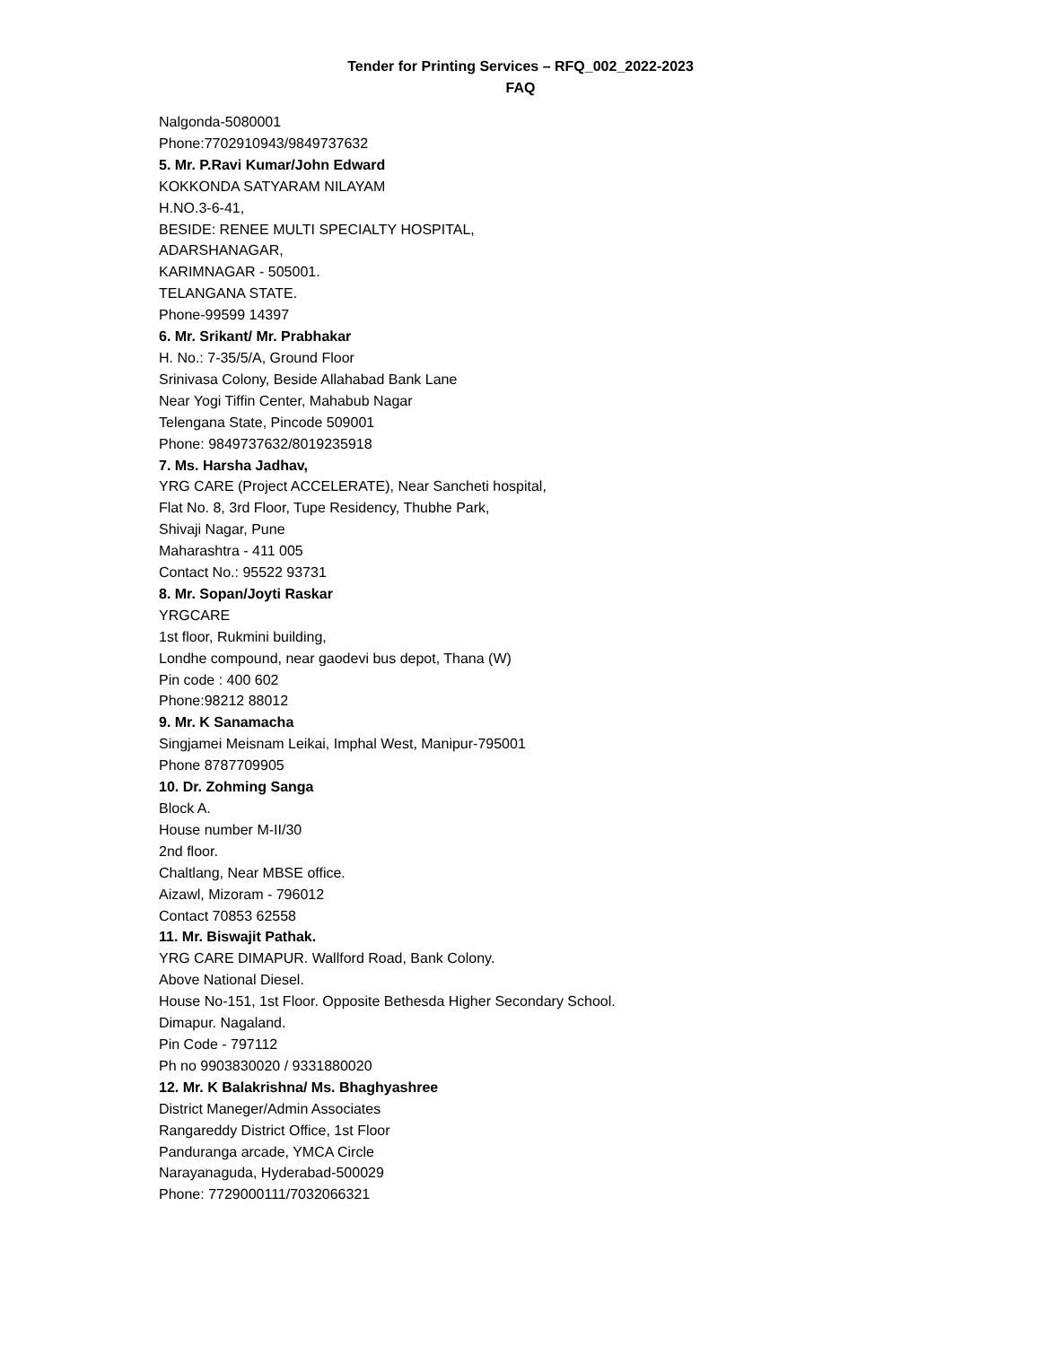Tender for Printing Services – RFQ_002_2022-2023
FAQ
Nalgonda-5080001
Phone:7702910943/9849737632
5. Mr. P.Ravi Kumar/John Edward
KOKKONDA SATYARAM NILAYAM
H.NO.3-6-41,
BESIDE: RENEE MULTI SPECIALTY HOSPITAL,
ADARSHANAGAR,
KARIMNAGAR - 505001.
TELANGANA STATE.
Phone-99599 14397
6. Mr. Srikant/ Mr. Prabhakar
H. No.: 7-35/5/A, Ground Floor
Srinivasa Colony, Beside Allahabad Bank Lane
Near Yogi Tiffin Center, Mahabub Nagar
Telengana State, Pincode 509001
Phone: 9849737632/8019235918
7. Ms. Harsha Jadhav,
YRG CARE (Project ACCELERATE), Near Sancheti hospital,
Flat No. 8, 3rd Floor, Tupe Residency, Thubhe Park,
Shivaji Nagar, Pune
Maharashtra - 411 005
Contact No.: 95522 93731
8. Mr. Sopan/Joyti Raskar
YRGCARE
1st floor, Rukmini building,
Londhe compound, near gaodevi bus depot, Thana (W)
Pin code : 400 602
Phone:98212 88012
9. Mr. K Sanamacha
Singjamei Meisnam Leikai, Imphal West, Manipur-795001
Phone 8787709905
10. Dr. Zohming Sanga
Block A.
House number M-II/30
2nd floor.
Chaltlang, Near MBSE office.
Aizawl, Mizoram - 796012
Contact 70853 62558
11. Mr. Biswajit Pathak.
YRG CARE DIMAPUR. Wallford Road, Bank Colony.
Above National Diesel.
House No-151, 1st Floor. Opposite Bethesda Higher Secondary School.
Dimapur. Nagaland.
Pin Code - 797112
Ph no 9903830020 / 9331880020
12. Mr. K Balakrishna/ Ms. Bhaghyashree
District Maneger/Admin Associates
Rangareddy District Office, 1st Floor
Panduranga arcade, YMCA Circle
Narayanaguda, Hyderabad-500029
Phone: 7729000111/7032066321